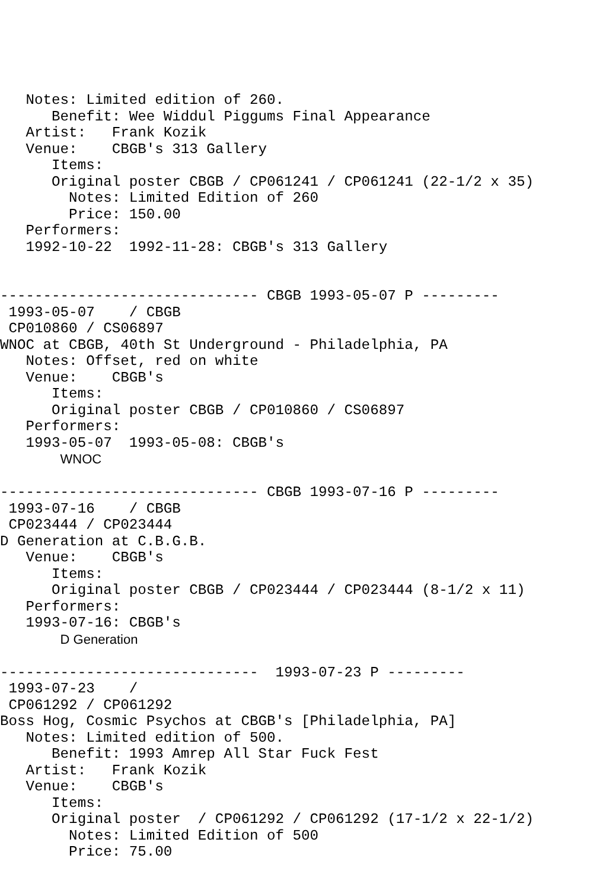Notes: Limited edition of 260.
      Benefit: Wee Widdul Piggums Final Appearance
   Artist:   Frank Kozik
   Venue:    CBGB's 313 Gallery
      Items:
      Original poster CBGB / CP061241 / CP061241 (22-1/2 x 35)
        Notes: Limited Edition of 260
        Price: 150.00
   Performers:
   1992-10-22  1992-11-28: CBGB's 313 Gallery


------------------------------ CBGB 1993-05-07 P ---------
 1993-05-07    / CBGB
 CP010860 / CS06897
WNOC at CBGB, 40th St Underground - Philadelphia, PA
   Notes: Offset, red on white
   Venue:    CBGB's
      Items:
      Original poster CBGB / CP010860 / CS06897
   Performers:
   1993-05-07  1993-05-08: CBGB's
       WNOC

------------------------------ CBGB 1993-07-16 P ---------
 1993-07-16    / CBGB
 CP023444 / CP023444
D Generation at C.B.G.B.
   Venue:    CBGB's
      Items:
      Original poster CBGB / CP023444 / CP023444 (8-1/2 x 11)
   Performers:
   1993-07-16: CBGB's
       D Generation

------------------------------  1993-07-23 P ---------
 1993-07-23    /
 CP061292 / CP061292
Boss Hog, Cosmic Psychos at CBGB's [Philadelphia, PA]
   Notes: Limited edition of 500.
      Benefit: 1993 Amrep All Star Fuck Fest
   Artist:   Frank Kozik
   Venue:    CBGB's
      Items:
      Original poster  / CP061292 / CP061292 (17-1/2 x 22-1/2)
        Notes: Limited Edition of 500
        Price: 75.00